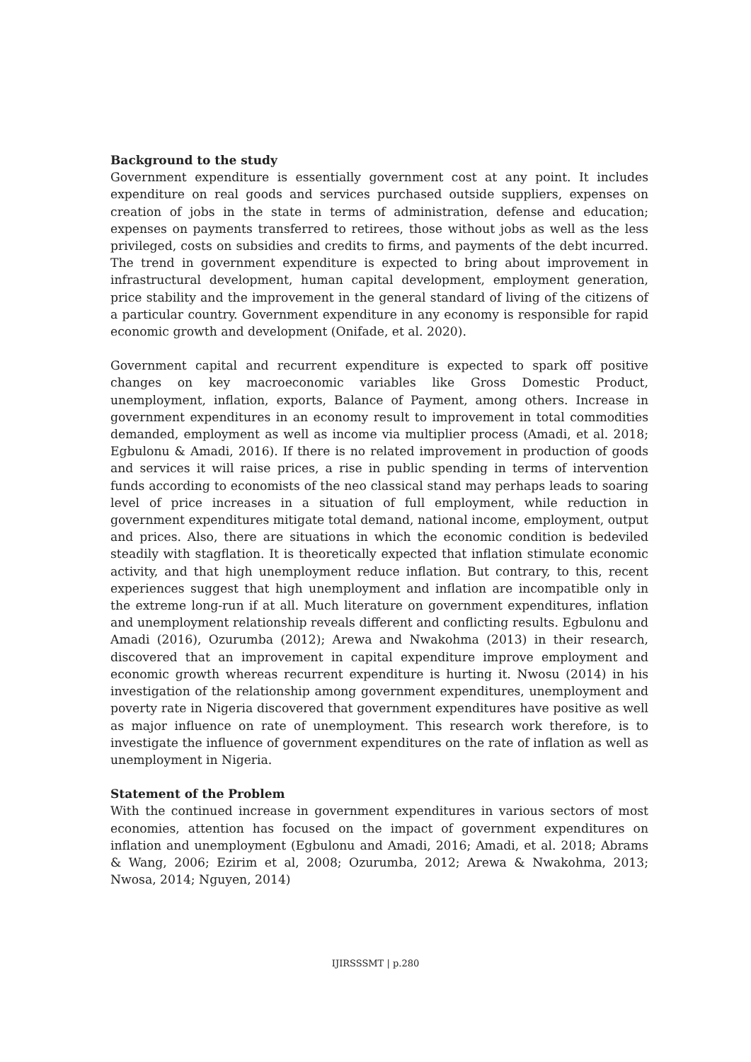Background to the study
Government expenditure is essentially government cost at any point. It includes expenditure on real goods and services purchased outside suppliers, expenses on creation of jobs in the state in terms of administration, defense and education; expenses on payments transferred to retirees, those without jobs as well as the less privileged, costs on subsidies and credits to firms, and payments of the debt incurred. The trend in government expenditure is expected to bring about improvement in infrastructural development, human capital development, employment generation, price stability and the improvement in the general standard of living of the citizens of a particular country. Government expenditure in any economy is responsible for rapid economic growth and development (Onifade, et al. 2020).
Government capital and recurrent expenditure is expected to spark off positive changes on key macroeconomic variables like Gross Domestic Product, unemployment, inflation, exports, Balance of Payment, among others. Increase in government expenditures in an economy result to improvement in total commodities demanded, employment as well as income via multiplier process (Amadi, et al. 2018; Egbulonu & Amadi, 2016). If there is no related improvement in production of goods and services it will raise prices, a rise in public spending in terms of intervention funds according to economists of the neo classical stand may perhaps leads to soaring level of price increases in a situation of full employment, while reduction in government expenditures mitigate total demand, national income, employment, output and prices. Also, there are situations in which the economic condition is bedeviled steadily with stagflation. It is theoretically expected that inflation stimulate economic activity, and that high unemployment reduce inflation. But contrary, to this, recent experiences suggest that high unemployment and inflation are incompatible only in the extreme long-run if at all. Much literature on government expenditures, inflation and unemployment relationship reveals different and conflicting results. Egbulonu and Amadi (2016), Ozurumba (2012); Arewa and Nwakohma (2013) in their research, discovered that an improvement in capital expenditure improve employment and economic growth whereas recurrent expenditure is hurting it. Nwosu (2014) in his investigation of the relationship among government expenditures, unemployment and poverty rate in Nigeria discovered that government expenditures have positive as well as major influence on rate of unemployment. This research work therefore, is to investigate the influence of government expenditures on the rate of inflation as well as unemployment in Nigeria.
Statement of the Problem
With the continued increase in government expenditures in various sectors of most economies, attention has focused on the impact of government expenditures on inflation and unemployment (Egbulonu and Amadi, 2016; Amadi, et al. 2018; Abrams & Wang, 2006; Ezirim et al, 2008; Ozurumba, 2012; Arewa & Nwakohma, 2013; Nwosa, 2014; Nguyen, 2014)
IJIRSSSMT | p.280